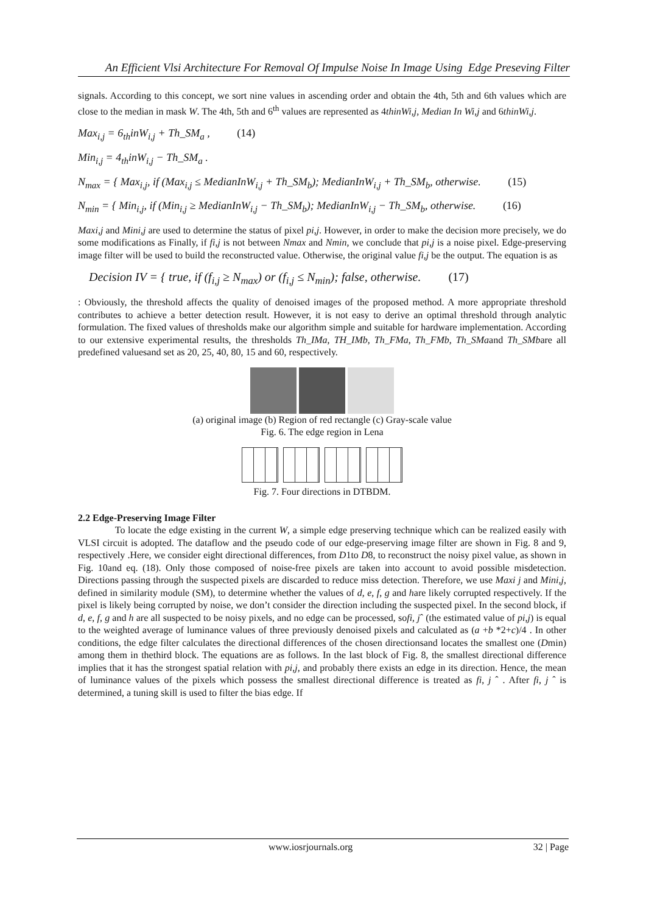An Efficient Vlsi Architecture For Removal Of Impulse Noise In Image Using Edge Preseving Filter
signals. According to this concept, we sort nine values in ascending order and obtain the 4th, 5th and 6th values which are close to the median in mask W. The 4th, 5th and 6<sup>th</sup> values are represented as 4thinWi,j, Median In Wi,j and 6thinWi,j.
Max<sub>i,j</sub> = 6<sub>th</sub>inW<sub>i,j</sub> + Th_SM<sub>a</sub> , (14)
Min<sub>i,j</sub> = 4<sub>th</sub>inW<sub>i,j</sub> − Th_SM<sub>a</sub> .
N<sub>max</sub> = { Max<sub>i,j</sub>, if (Max<sub>i,j</sub> ≤ MedianInW<sub>i,j</sub> + Th_SM<sub>b</sub>); MedianInW<sub>i,j</sub> + Th_SM<sub>b</sub>, otherwise. (15)
N<sub>min</sub> = { Min<sub>i,j</sub>, if (Min<sub>i,j</sub> ≥ MedianInW<sub>i,j</sub> − Th_SM<sub>b</sub>); MedianInW<sub>i,j</sub> − Th_SM<sub>b</sub>, otherwise. (16)
Maxi,j and Mini,j are used to determine the status of pixel pi,j. However, in order to make the decision more precisely, we do some modifications as Finally, if fi,j is not between Nmax and Nmin, we conclude that pi,j is a noise pixel. Edge-preserving image filter will be used to build the reconstructed value. Otherwise, the original value fi,j be the output. The equation is as
Decision IV = { true, if (f<sub>i,j</sub> ≥ N<sub>max</sub>) or (f<sub>i,j</sub> ≤ N<sub>min</sub>); false, otherwise. (17)
: Obviously, the threshold affects the quality of denoised images of the proposed method. A more appropriate threshold contributes to achieve a better detection result. However, it is not easy to derive an optimal threshold through analytic formulation. The fixed values of thresholds make our algorithm simple and suitable for hardware implementation. According to our extensive experimental results, the thresholds Th_IMa, TH_IMb, Th_FMa, Th_FMb, Th_SMaand Th_SMbare all predefined valuesand set as 20, 25, 40, 80, 15 and 60, respectively.
(a) original image (b) Region of red rectangle (c) Gray-scale value
Fig. 6. The edge region in Lena
Fig. 7. Four directions in DTBDM.
2.2 Edge-Preserving Image Filter
To locate the edge existing in the current W, a simple edge preserving technique which can be realized easily with VLSI circuit is adopted. The dataflow and the pseudo code of our edge-preserving image filter are shown in Fig. 8 and 9, respectively .Here, we consider eight directional differences, from D1to D8, to reconstruct the noisy pixel value, as shown in Fig. 10and eq. (18). Only those composed of noise-free pixels are taken into account to avoid possible misdetection. Directions passing through the suspected pixels are discarded to reduce miss detection. Therefore, we use Maxi j and Mini,j, defined in similarity module (SM), to determine whether the values of d, e, f, g and hare likely corrupted respectively. If the pixel is likely being corrupted by noise, we don’t consider the direction including the suspected pixel. In the second block, if d, e, f, g and h are all suspected to be noisy pixels, and no edge can be processed, sofi, jˆ (the estimated value of pi,j) is equal to the weighted average of luminance values of three previously denoised pixels and calculated as (a +b *2+c)/4 . In other conditions, the edge filter calculates the directional differences of the chosen directionsand locates the smallest one (Dmin) among them in thethird block. The equations are as follows. In the last block of Fig. 8, the smallest directional difference implies that it has the strongest spatial relation with pi,j, and probably there exists an edge in its direction. Hence, the mean of luminance values of the pixels which possess the smallest directional difference is treated as fi, j ˆ . After fi, j ˆ is determined, a tuning skill is used to filter the bias edge. If
www.iosrjournals.org 32 | Page